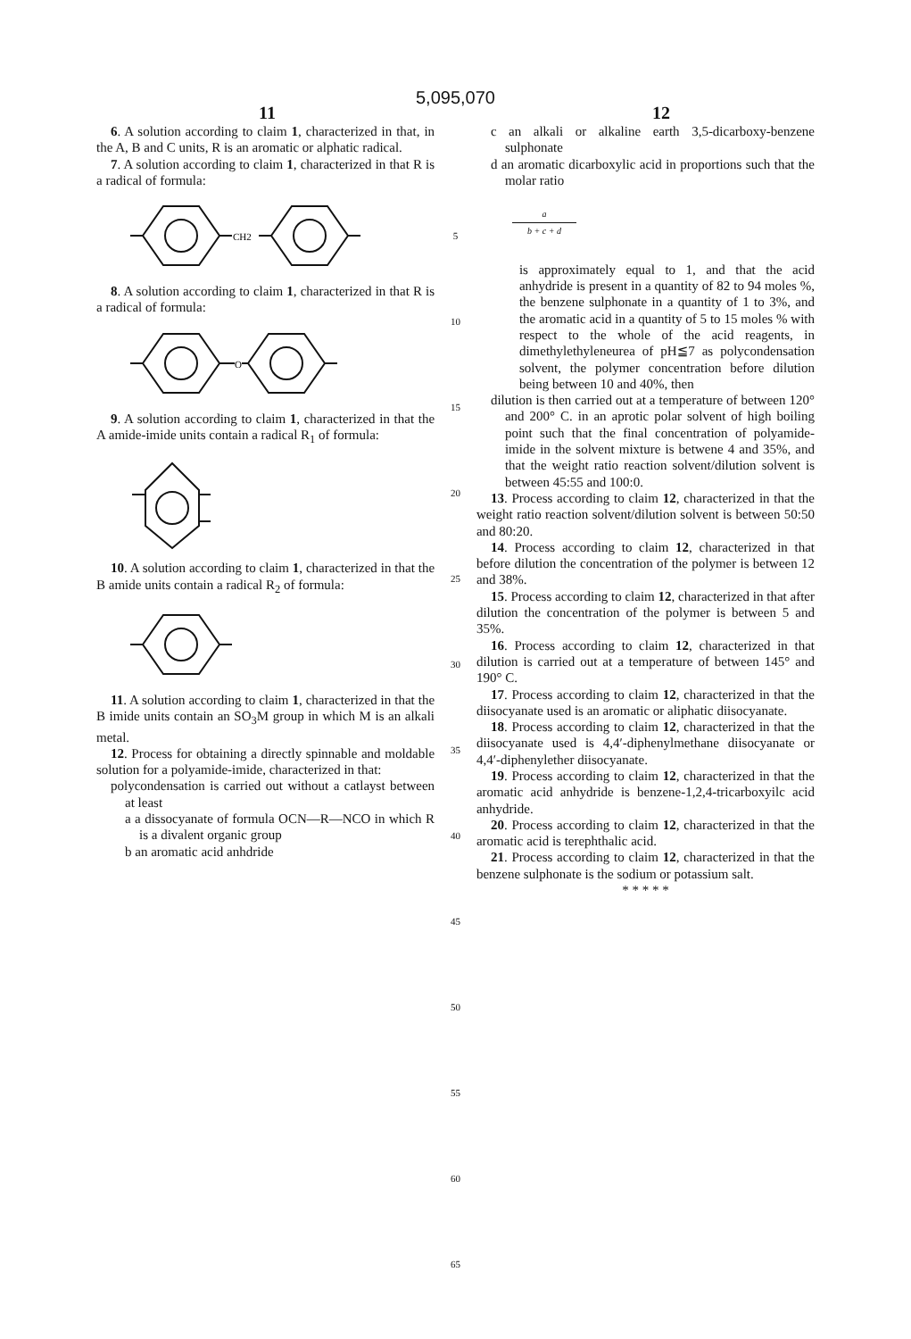5,095,070
11 12
6. A solution according to claim 1, characterized in that, in the A, B and C units, R is an aromatic or alphatic radical.
7. A solution according to claim 1, characterized in that R is a radical of formula:
CH2
8. A solution according to claim 1, characterized in that R is a radical of formula:
O
9. A solution according to claim 1, characterized in that the A amide-imide units contain a radical R<sub>1</sub> of formula:
10. A solution according to claim 1, characterized in that the B amide units contain a radical R<sub>2</sub> of formula:
11. A solution according to claim 1, characterized in that the B imide units contain an SO<sub>3</sub>M group in which M is an alkali metal.
12. Process for obtaining a directly spinnable and moldable solution for a polyamide-imide, characterized in that:
polycondensation is carried out without a catlayst between at least
a a dissocyanate of formula OCN—R—NCO in which R is a divalent organic group
b an aromatic acid anhdride
5
10
15
20
25
30
35
40
45
50
55
60
65
c an alkali or alkaline earth 3,5-dicarboxy-benzene sulphonate
d an aromatic dicarboxylic acid in proportions such that the molar ratio
a
b + c + d
is approximately equal to 1, and that the acid anhydride is present in a quantity of 82 to 94 moles %, the benzene sulphonate in a quantity of 1 to 3%, and the aromatic acid in a quantity of 5 to 15 moles % with respect to the whole of the acid reagents, in dimethylethyleneurea of pH≦7 as polycondensation solvent, the polymer concentration before dilution being between 10 and 40%, then
dilution is then carried out at a temperature of between 120° and 200° C. in an aprotic polar solvent of high boiling point such that the final concentration of polyamide-imide in the solvent mixture is betwene 4 and 35%, and that the weight ratio reaction solvent/dilution solvent is between 45:55 and 100:0.
13. Process according to claim 12, characterized in that the weight ratio reaction solvent/dilution solvent is between 50:50 and 80:20.
14. Process according to claim 12, characterized in that before dilution the concentration of the polymer is between 12 and 38%.
15. Process according to claim 12, characterized in that after dilution the concentration of the polymer is between 5 and 35%.
16. Process according to claim 12, characterized in that dilution is carried out at a temperature of between 145° and 190° C.
17. Process according to claim 12, characterized in that the diisocyanate used is an aromatic or aliphatic diisocyanate.
18. Process according to claim 12, characterized in that the diisocyanate used is 4,4′-diphenylmethane diisocyanate or 4,4′-diphenylether diisocyanate.
19. Process according to claim 12, characterized in that the aromatic acid anhydride is benzene-1,2,4-tricarboxyilc acid anhydride.
20. Process according to claim 12, characterized in that the aromatic acid is terephthalic acid.
21. Process according to claim 12, characterized in that the benzene sulphonate is the sodium or potassium salt.
* * * * *